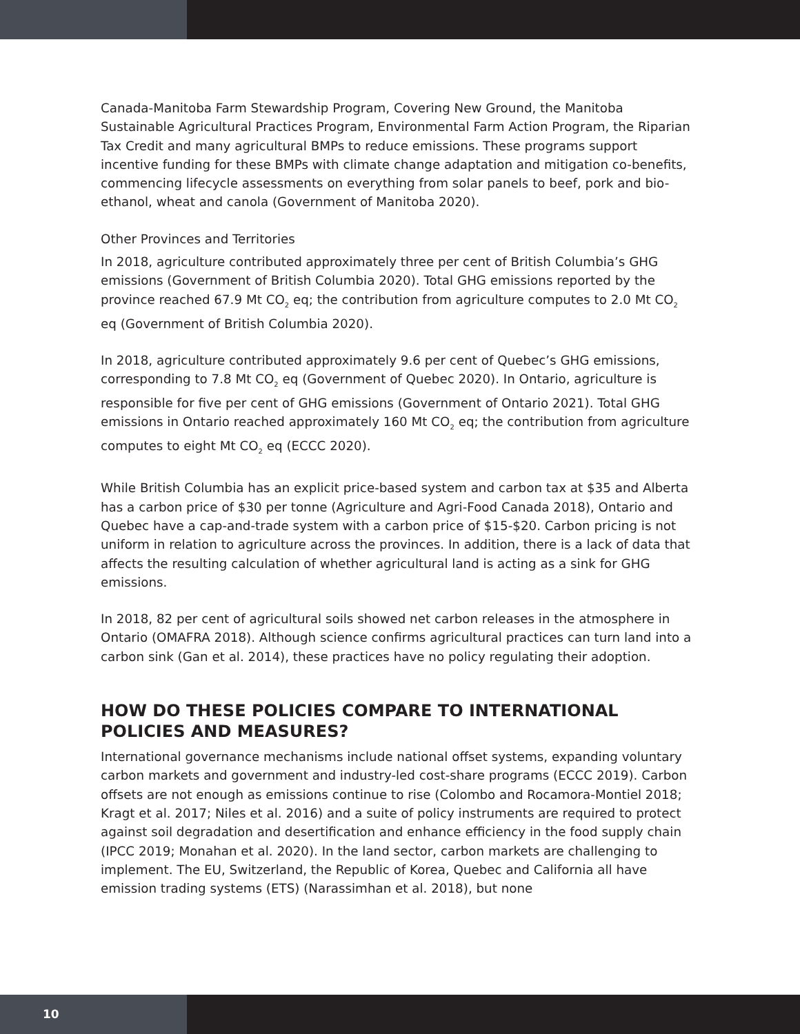Canada-Manitoba Farm Stewardship Program, Covering New Ground, the Manitoba Sustainable Agricultural Practices Program, Environmental Farm Action Program, the Riparian Tax Credit and many agricultural BMPs to reduce emissions. These programs support incentive funding for these BMPs with climate change adaptation and mitigation co-benefits, commencing lifecycle assessments on everything from solar panels to beef, pork and bio-ethanol, wheat and canola (Government of Manitoba 2020).
Other Provinces and Territories
In 2018, agriculture contributed approximately three per cent of British Columbia’s GHG emissions (Government of British Columbia 2020). Total GHG emissions reported by the province reached 67.9 Mt CO<sub>2</sub> eq; the contribution from agriculture computes to 2.0 Mt CO<sub>2</sub> eq (Government of British Columbia 2020).
In 2018, agriculture contributed approximately 9.6 per cent of Quebec’s GHG emissions, corresponding to 7.8 Mt CO<sub>2</sub> eq (Government of Quebec 2020). In Ontario, agriculture is responsible for five per cent of GHG emissions (Government of Ontario 2021). Total GHG emissions in Ontario reached approximately 160 Mt CO<sub>2</sub> eq; the contribution from agriculture computes to eight Mt CO<sub>2</sub> eq (ECCC 2020).
While British Columbia has an explicit price-based system and carbon tax at $35 and Alberta has a carbon price of $30 per tonne (Agriculture and Agri-Food Canada 2018), Ontario and Quebec have a cap-and-trade system with a carbon price of $15-$20. Carbon pricing is not uniform in relation to agriculture across the provinces. In addition, there is a lack of data that affects the resulting calculation of whether agricultural land is acting as a sink for GHG emissions.
In 2018, 82 per cent of agricultural soils showed net carbon releases in the atmosphere in Ontario (OMAFRA 2018). Although science confirms agricultural practices can turn land into a carbon sink (Gan et al. 2014), these practices have no policy regulating their adoption.
HOW DO THESE POLICIES COMPARE TO INTERNATIONAL POLICIES AND MEASURES?
International governance mechanisms include national offset systems, expanding voluntary carbon markets and government and industry-led cost-share programs (ECCC 2019). Carbon offsets are not enough as emissions continue to rise (Colombo and Rocamora-Montiel 2018; Kragt et al. 2017; Niles et al. 2016) and a suite of policy instruments are required to protect against soil degradation and desertification and enhance efficiency in the food supply chain (IPCC 2019; Monahan et al. 2020). In the land sector, carbon markets are challenging to implement. The EU, Switzerland, the Republic of Korea, Quebec and California all have emission trading systems (ETS) (Narassimhan et al. 2018), but none
10